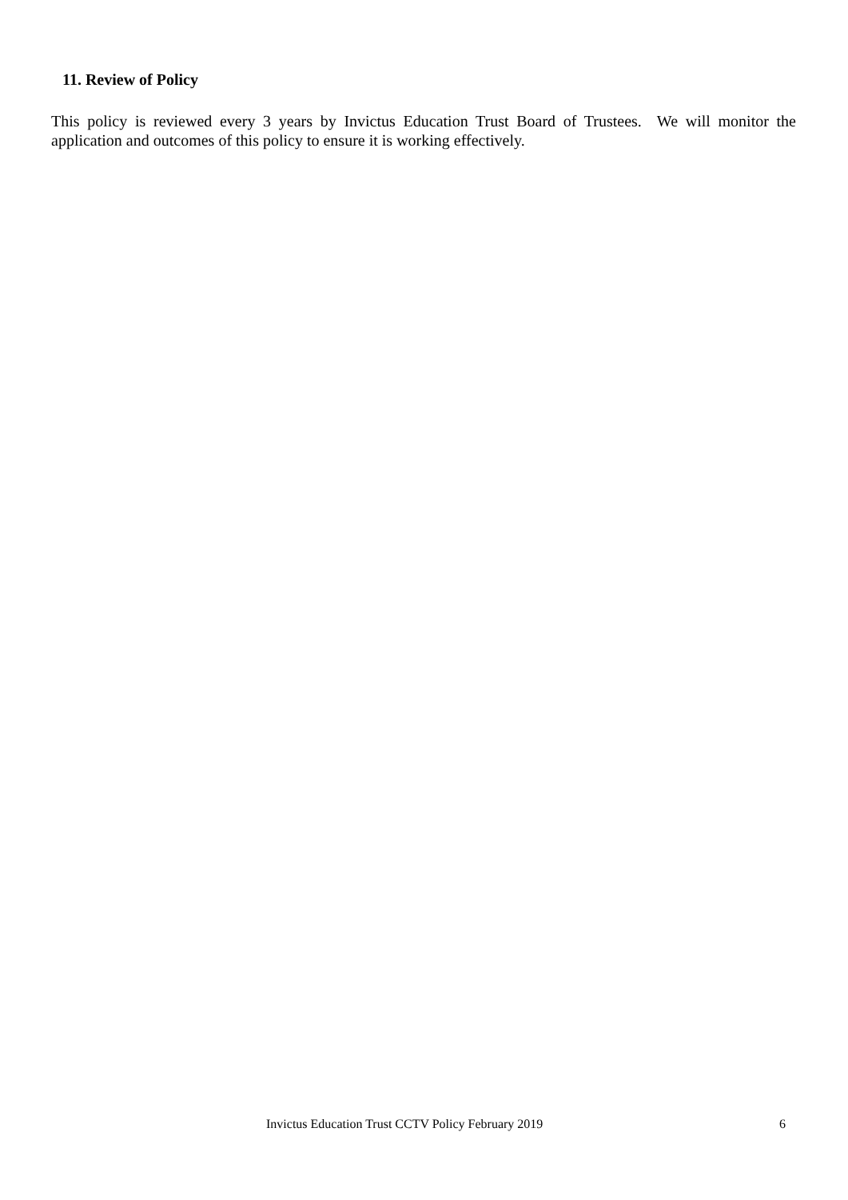11. Review of Policy
This policy is reviewed every 3 years by Invictus Education Trust Board of Trustees. We will monitor the application and outcomes of this policy to ensure it is working effectively.
Invictus Education Trust CCTV Policy February 2019 6